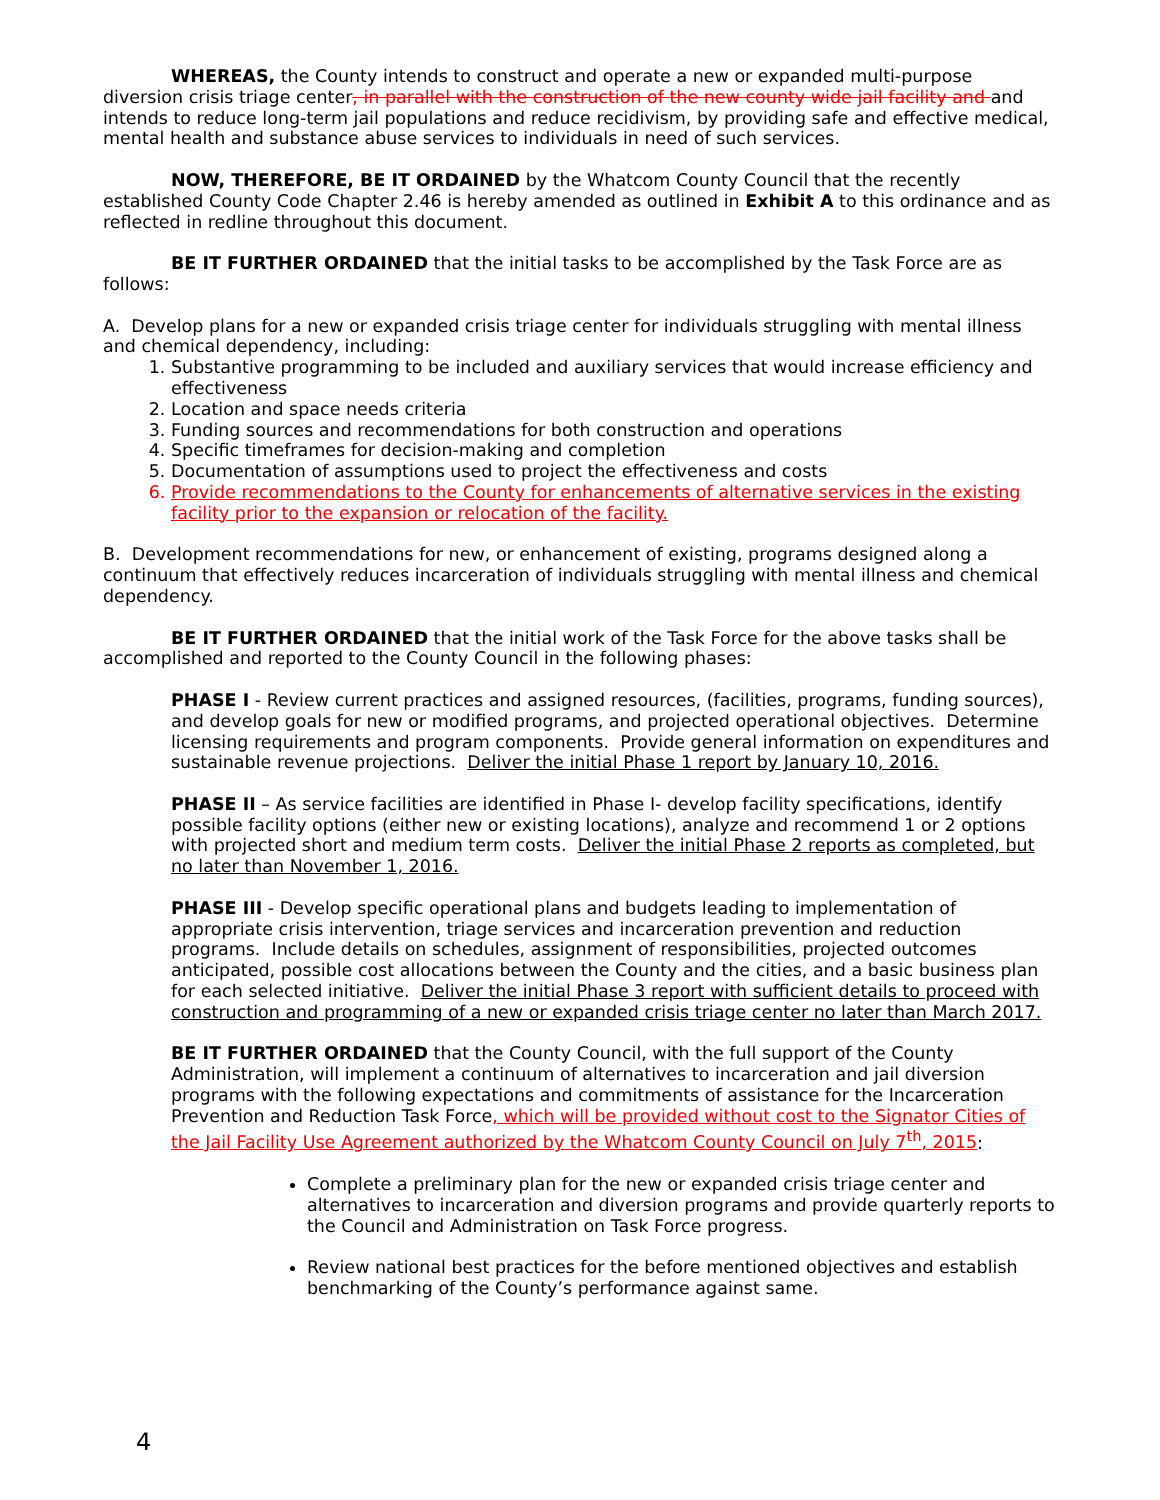WHEREAS, the County intends to construct and operate a new or expanded multi-purpose diversion crisis triage center, in parallel with the construction of the new county wide jail facility and and intends to reduce long-term jail populations and reduce recidivism, by providing safe and effective medical, mental health and substance abuse services to individuals in need of such services.
NOW, THEREFORE, BE IT ORDAINED by the Whatcom County Council that the recently established County Code Chapter 2.46 is hereby amended as outlined in Exhibit A to this ordinance and as reflected in redline throughout this document.
BE IT FURTHER ORDAINED that the initial tasks to be accomplished by the Task Force are as follows:
A. Develop plans for a new or expanded crisis triage center for individuals struggling with mental illness and chemical dependency, including:
1. Substantive programming to be included and auxiliary services that would increase efficiency and effectiveness
2. Location and space needs criteria
3. Funding sources and recommendations for both construction and operations
4. Specific timeframes for decision-making and completion
5. Documentation of assumptions used to project the effectiveness and costs
6. Provide recommendations to the County for enhancements of alternative services in the existing facility prior to the expansion or relocation of the facility.
B. Development recommendations for new, or enhancement of existing, programs designed along a continuum that effectively reduces incarceration of individuals struggling with mental illness and chemical dependency.
BE IT FURTHER ORDAINED that the initial work of the Task Force for the above tasks shall be accomplished and reported to the County Council in the following phases:
PHASE I - Review current practices and assigned resources, (facilities, programs, funding sources), and develop goals for new or modified programs, and projected operational objectives. Determine licensing requirements and program components. Provide general information on expenditures and sustainable revenue projections. Deliver the initial Phase 1 report by January 10, 2016.
PHASE II – As service facilities are identified in Phase I- develop facility specifications, identify possible facility options (either new or existing locations), analyze and recommend 1 or 2 options with projected short and medium term costs. Deliver the initial Phase 2 reports as completed, but no later than November 1, 2016.
PHASE III - Develop specific operational plans and budgets leading to implementation of appropriate crisis intervention, triage services and incarceration prevention and reduction programs. Include details on schedules, assignment of responsibilities, projected outcomes anticipated, possible cost allocations between the County and the cities, and a basic business plan for each selected initiative. Deliver the initial Phase 3 report with sufficient details to proceed with construction and programming of a new or expanded crisis triage center no later than March 2017.
BE IT FURTHER ORDAINED that the County Council, with the full support of the County Administration, will implement a continuum of alternatives to incarceration and jail diversion programs with the following expectations and commitments of assistance for the Incarceration Prevention and Reduction Task Force, which will be provided without cost to the Signator Cities of the Jail Facility Use Agreement authorized by the Whatcom County Council on July 7<sup>th</sup>, 2015:
Complete a preliminary plan for the new or expanded crisis triage center and alternatives to incarceration and diversion programs and provide quarterly reports to the Council and Administration on Task Force progress.
Review national best practices for the before mentioned objectives and establish benchmarking of the County’s performance against same.
4